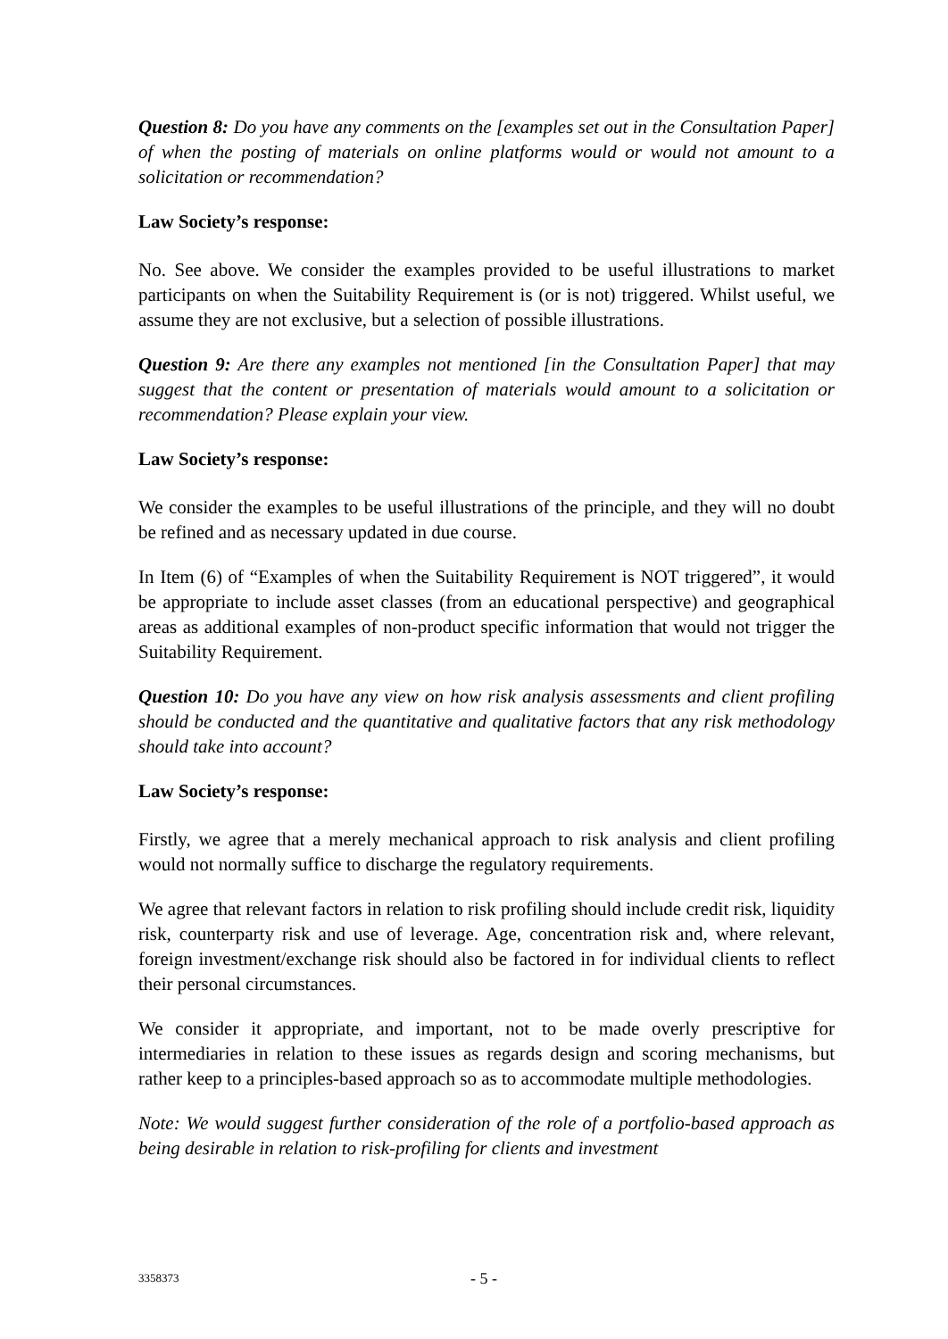Question 8: Do you have any comments on the [examples set out in the Consultation Paper] of when the posting of materials on online platforms would or would not amount to a solicitation or recommendation?
Law Society’s response:
No. See above. We consider the examples provided to be useful illustrations to market participants on when the Suitability Requirement is (or is not) triggered. Whilst useful, we assume they are not exclusive, but a selection of possible illustrations.
Question 9: Are there any examples not mentioned [in the Consultation Paper] that may suggest that the content or presentation of materials would amount to a solicitation or recommendation? Please explain your view.
Law Society’s response:
We consider the examples to be useful illustrations of the principle, and they will no doubt be refined and as necessary updated in due course.
In Item (6) of “Examples of when the Suitability Requirement is NOT triggered”, it would be appropriate to include asset classes (from an educational perspective) and geographical areas as additional examples of non-product specific information that would not trigger the Suitability Requirement.
Question 10: Do you have any view on how risk analysis assessments and client profiling should be conducted and the quantitative and qualitative factors that any risk methodology should take into account?
Law Society’s response:
Firstly, we agree that a merely mechanical approach to risk analysis and client profiling would not normally suffice to discharge the regulatory requirements.
We agree that relevant factors in relation to risk profiling should include credit risk, liquidity risk, counterparty risk and use of leverage. Age, concentration risk and, where relevant, foreign investment/exchange risk should also be factored in for individual clients to reflect their personal circumstances.
We consider it appropriate, and important, not to be made overly prescriptive for intermediaries in relation to these issues as regards design and scoring mechanisms, but rather keep to a principles-based approach so as to accommodate multiple methodologies.
Note: We would suggest further consideration of the role of a portfolio-based approach as being desirable in relation to risk-profiling for clients and investment
3358373 - 5 -